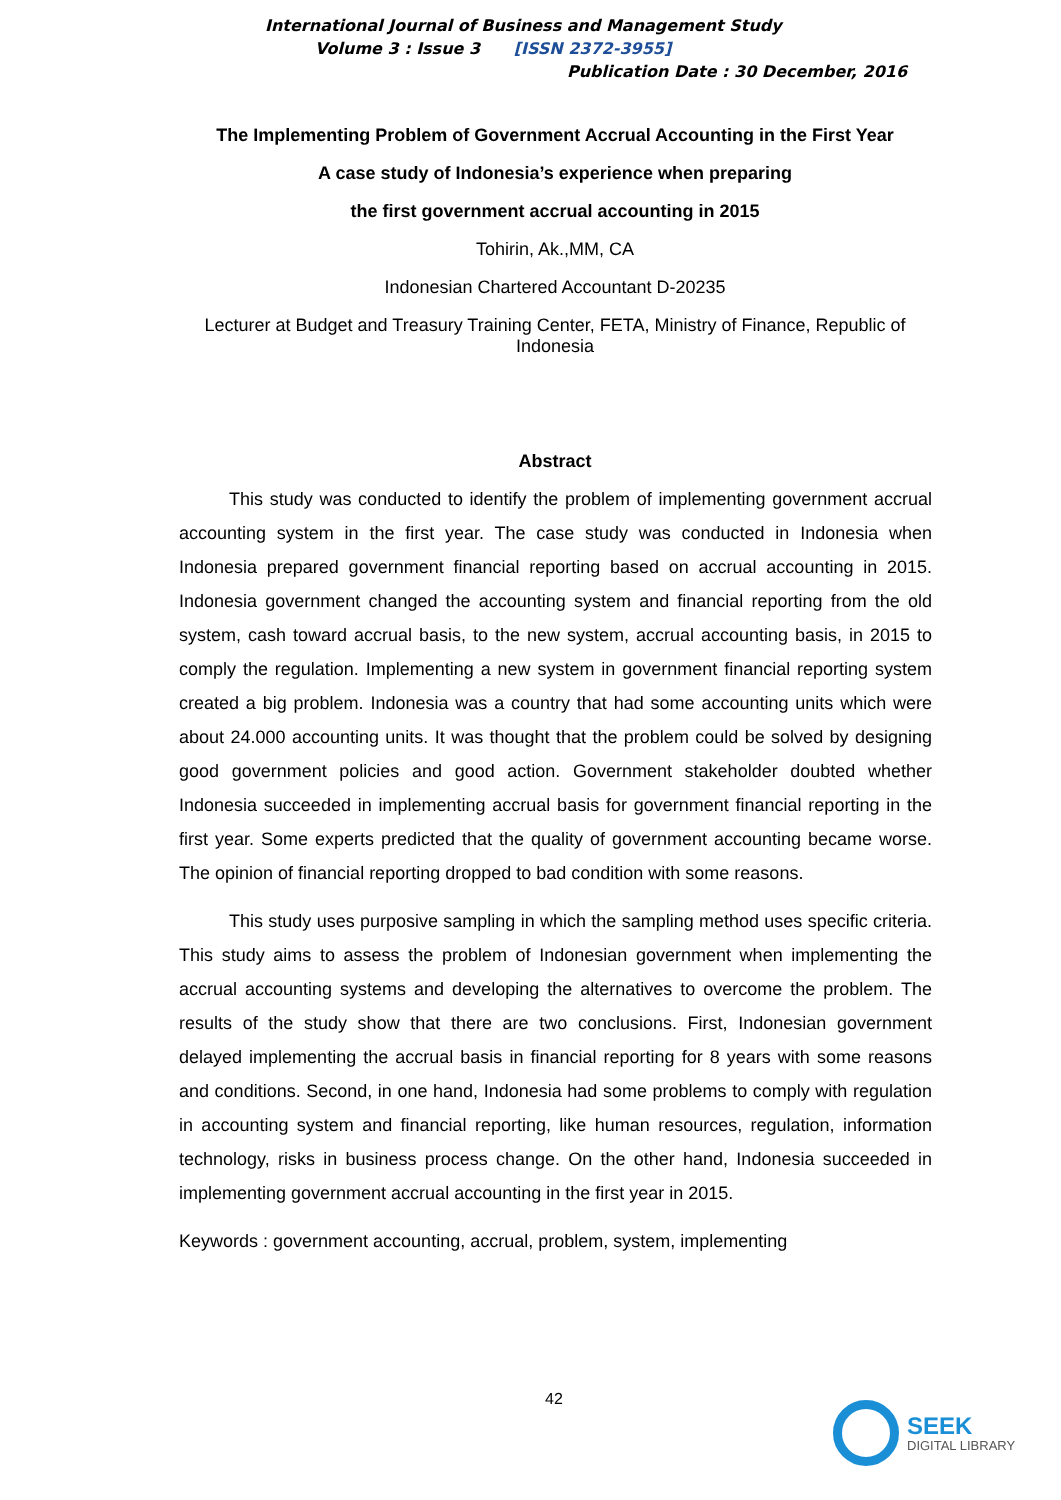International Journal of Business and Management Study
Volume 3 : Issue 3 [ISSN 2372-3955]
Publication Date : 30 December, 2016
The Implementing Problem of Government Accrual Accounting in the First Year
A case study of Indonesia’s experience when preparing
the first government accrual accounting in 2015
Tohirin, Ak.,MM, CA
Indonesian Chartered Accountant D-20235
Lecturer at Budget and Treasury Training Center, FETA, Ministry of Finance, Republic of Indonesia
Abstract
This study was conducted to identify the problem of implementing government accrual accounting system in the first year. The case study was conducted in Indonesia when Indonesia prepared government financial reporting based on accrual accounting in 2015. Indonesia government changed the accounting system and financial reporting from the old system, cash toward accrual basis, to the new system, accrual accounting basis, in 2015 to comply the regulation. Implementing a new system in government financial reporting system created a big problem. Indonesia was a country that had some accounting units which were about 24.000 accounting units. It was thought that the problem could be solved by designing good government policies and good action. Government stakeholder doubted whether Indonesia succeeded in implementing accrual basis for government financial reporting in the first year. Some experts predicted that the quality of government accounting became worse. The opinion of financial reporting dropped to bad condition with some reasons.
This study uses purposive sampling in which the sampling method uses specific criteria. This study aims to assess the problem of Indonesian government when implementing the accrual accounting systems and developing the alternatives to overcome the problem. The results of the study show that there are two conclusions. First, Indonesian government delayed implementing the accrual basis in financial reporting for 8 years with some reasons and conditions. Second, in one hand, Indonesia had some problems to comply with regulation in accounting system and financial reporting, like human resources, regulation, information technology, risks in business process change. On the other hand, Indonesia succeeded in implementing government accrual accounting in the first year in 2015.
Keywords : government accounting, accrual, problem, system, implementing
42
SEEK
DIGITAL LIBRARY